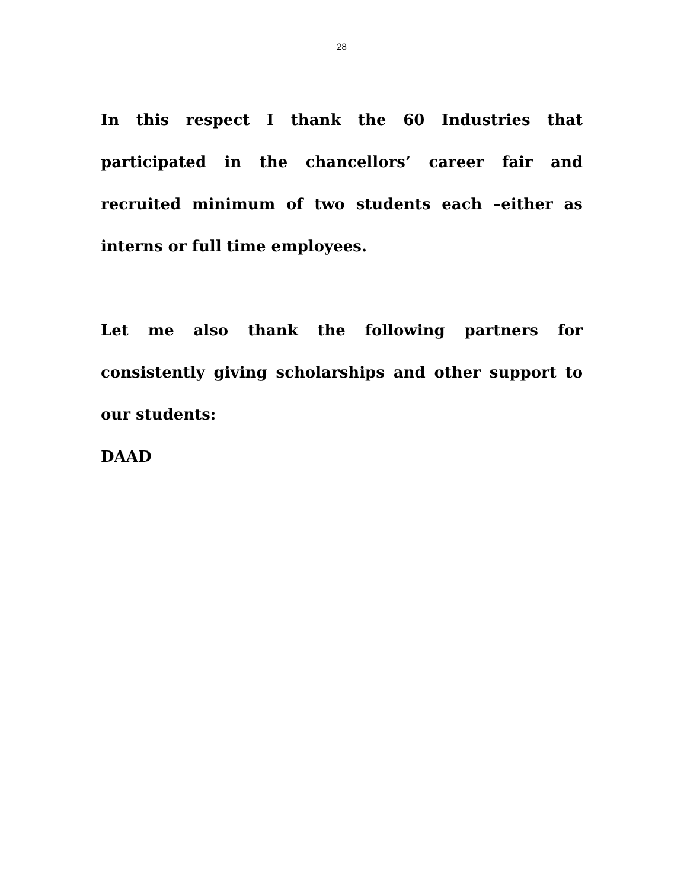28
In this respect I thank the 60 Industries that participated in the chancellors’ career fair and recruited minimum of two students each –either as interns or full time employees.
Let me also thank the following partners for consistently giving scholarships and other support to our students:
DAAD